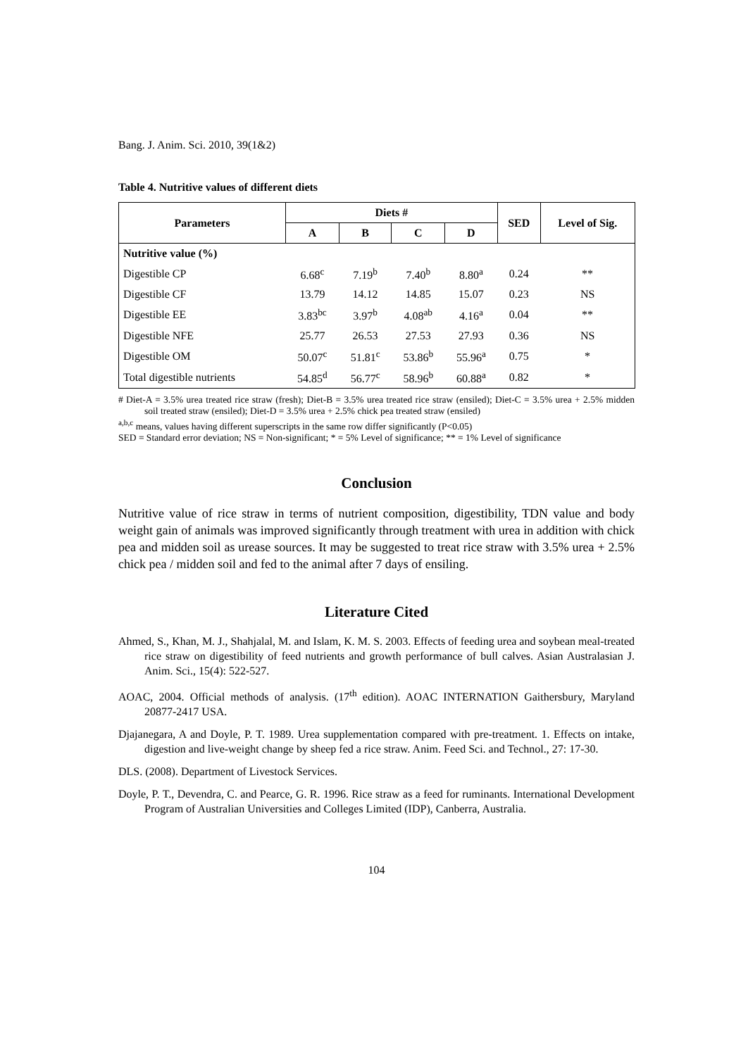Bang. J. Anim. Sci. 2010, 39(1&2)
Table 4. Nutritive values of different diets
| Parameters | Diets # | | | | SED | Level of Sig. |
| --- | --- | --- | --- | --- | --- | --- |
| | A | B | C | D | | |
| Nutritive value (%) | | | | | | |
| Digestible CP | 6.68<sup>c</sup> | 7.19<sup>b</sup> | 7.40<sup>b</sup> | 8.80<sup>a</sup> | 0.24 | ** |
| Digestible CF | 13.79 | 14.12 | 14.85 | 15.07 | 0.23 | NS |
| Digestible EE | 3.83<sup>bc</sup> | 3.97<sup>b</sup> | 4.08<sup>ab</sup> | 4.16<sup>a</sup> | 0.04 | ** |
| Digestible NFE | 25.77 | 26.53 | 27.53 | 27.93 | 0.36 | NS |
| Digestible OM | 50.07<sup>c</sup> | 51.81<sup>c</sup> | 53.86<sup>b</sup> | 55.96<sup>a</sup> | 0.75 | * |
| Total digestible nutrients | 54.85<sup>d</sup> | 56.77<sup>c</sup> | 58.96<sup>b</sup> | 60.88<sup>a</sup> | 0.82 | * |
# Diet-A = 3.5% urea treated rice straw (fresh); Diet-B = 3.5% urea treated rice straw (ensiled); Diet-C = 3.5% urea + 2.5% midden soil treated straw (ensiled); Diet-D = 3.5% urea + 2.5% chick pea treated straw (ensiled)
<sup>a,b,c</sup> means, values having different superscripts in the same row differ significantly (P<0.05)
SED = Standard error deviation; NS = Non-significant; * = 5% Level of significance; ** = 1% Level of significance
Conclusion
Nutritive value of rice straw in terms of nutrient composition, digestibility, TDN value and body weight gain of animals was improved significantly through treatment with urea in addition with chick pea and midden soil as urease sources. It may be suggested to treat rice straw with 3.5% urea + 2.5% chick pea / midden soil and fed to the animal after 7 days of ensiling.
Literature Cited
Ahmed, S., Khan, M. J., Shahjalal, M. and Islam, K. M. S. 2003. Effects of feeding urea and soybean meal-treated rice straw on digestibility of feed nutrients and growth performance of bull calves. Asian Australasian J. Anim. Sci., 15(4): 522-527.
AOAC, 2004. Official methods of analysis. (17<sup>th</sup> edition). AOAC INTERNATION Gaithersbury, Maryland 20877-2417 USA.
Djajanegara, A and Doyle, P. T. 1989. Urea supplementation compared with pre-treatment. 1. Effects on intake, digestion and live-weight change by sheep fed a rice straw. Anim. Feed Sci. and Technol., 27: 17-30.
DLS. (2008). Department of Livestock Services.
Doyle, P. T., Devendra, C. and Pearce, G. R. 1996. Rice straw as a feed for ruminants. International Development Program of Australian Universities and Colleges Limited (IDP), Canberra, Australia.
104